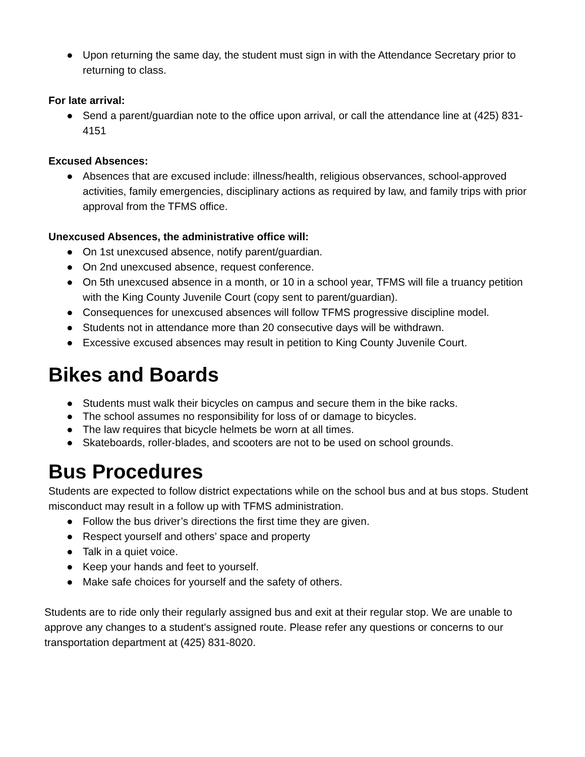● Upon returning the same day, the student must sign in with the Attendance Secretary prior to returning to class.
For late arrival:
● Send a parent/guardian note to the office upon arrival, or call the attendance line at (425) 831-4151
Excused Absences:
● Absences that are excused include: illness/health, religious observances, school-approved activities, family emergencies, disciplinary actions as required by law, and family trips with prior approval from the TFMS office.
Unexcused Absences, the administrative office will:
● On 1st unexcused absence, notify parent/guardian.
● On 2nd unexcused absence, request conference.
● On 5th unexcused absence in a month, or 10 in a school year, TFMS will file a truancy petition with the King County Juvenile Court (copy sent to parent/guardian).
● Consequences for unexcused absences will follow TFMS progressive discipline model.
● Students not in attendance more than 20 consecutive days will be withdrawn.
● Excessive excused absences may result in petition to King County Juvenile Court.
Bikes and Boards
● Students must walk their bicycles on campus and secure them in the bike racks.
● The school assumes no responsibility for loss of or damage to bicycles.
● The law requires that bicycle helmets be worn at all times.
● Skateboards, roller-blades, and scooters are not to be used on school grounds.
Bus Procedures
Students are expected to follow district expectations while on the school bus and at bus stops. Student misconduct may result in a follow up with TFMS administration.
● Follow the bus driver’s directions the first time they are given.
● Respect yourself and others’ space and property
● Talk in a quiet voice.
● Keep your hands and feet to yourself.
● Make safe choices for yourself and the safety of others.
Students are to ride only their regularly assigned bus and exit at their regular stop. We are unable to approve any changes to a student's assigned route. Please refer any questions or concerns to our transportation department at (425) 831-8020.